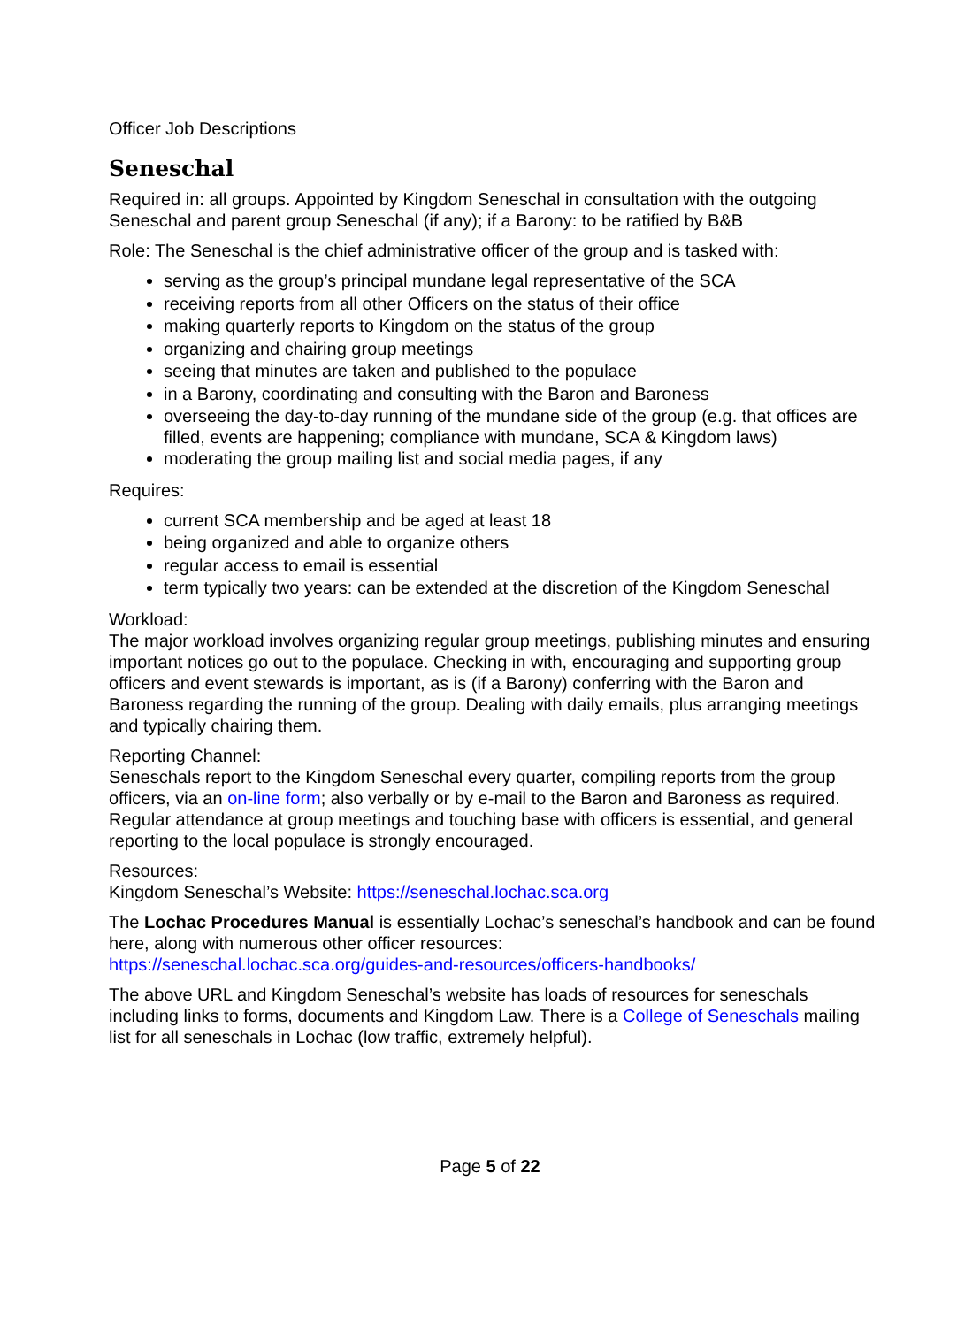Officer Job Descriptions
Seneschal
Required in: all groups. Appointed by Kingdom Seneschal in consultation with the outgoing Seneschal and parent group Seneschal (if any); if a Barony: to be ratified by B&B
Role: The Seneschal is the chief administrative officer of the group and is tasked with:
serving as the group’s principal mundane legal representative of the SCA
receiving reports from all other Officers on the status of their office
making quarterly reports to Kingdom on the status of the group
organizing and chairing group meetings
seeing that minutes are taken and published to the populace
in a Barony, coordinating and consulting with the Baron and Baroness
overseeing the day-to-day running of the mundane side of the group (e.g. that offices are filled, events are happening; compliance with mundane, SCA & Kingdom laws)
moderating the group mailing list and social media pages, if any
Requires:
current SCA membership and be aged at least 18
being organized and able to organize others
regular access to email is essential
term typically two years: can be extended at the discretion of the Kingdom Seneschal
Workload:
The major workload involves organizing regular group meetings, publishing minutes and ensuring important notices go out to the populace. Checking in with, encouraging and supporting group officers and event stewards is important, as is (if a Barony) conferring with the Baron and Baroness regarding the running of the group. Dealing with daily emails, plus arranging meetings and typically chairing them.
Reporting Channel:
Seneschals report to the Kingdom Seneschal every quarter, compiling reports from the group officers, via an on-line form; also verbally or by e-mail to the Baron and Baroness as required. Regular attendance at group meetings and touching base with officers is essential, and general reporting to the local populace is strongly encouraged.
Resources:
Kingdom Seneschal’s Website: https://seneschal.lochac.sca.org
The Lochac Procedures Manual is essentially Lochac’s seneschal’s handbook and can be found here, along with numerous other officer resources:
https://seneschal.lochac.sca.org/guides-and-resources/officers-handbooks/
The above URL and Kingdom Seneschal’s website has loads of resources for seneschals including links to forms, documents and Kingdom Law. There is a College of Seneschals mailing list for all seneschals in Lochac (low traffic, extremely helpful).
Page 5 of 22